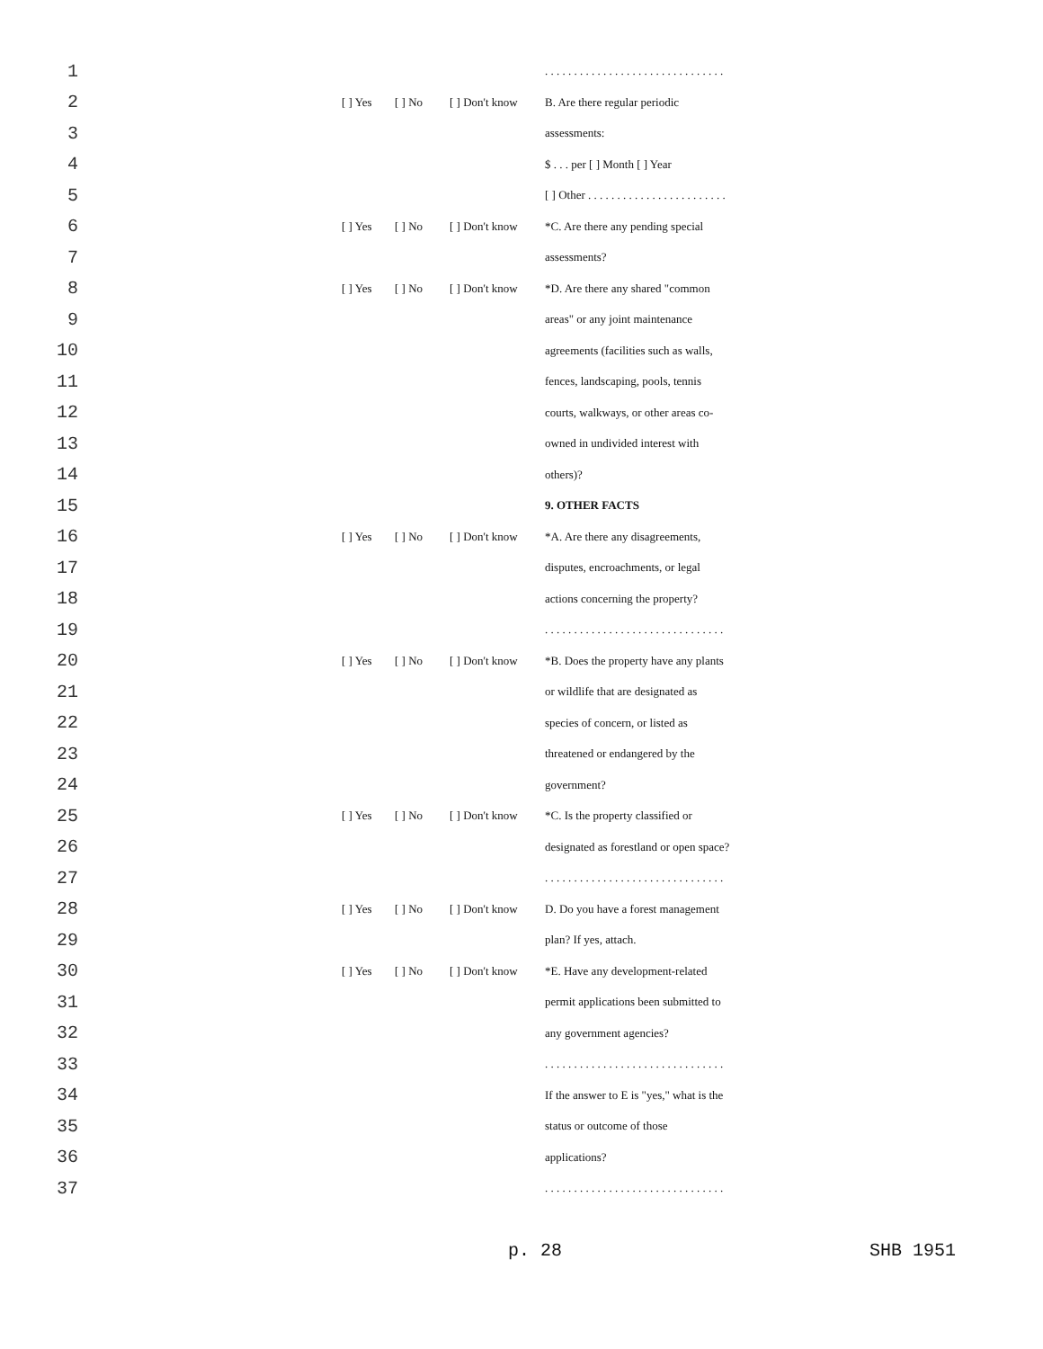1 . . . . . . . . . . . . . . . . . . . . . . . . . . . . . . .
2 [ ] Yes [ ] No [ ] Don't know B. Are there regular periodic
3 assessments:
4 $ . . . per [ ] Month [ ] Year
5 [ ] Other . . . . . . . . . . . . . . . . . . . . . . . .
6 [ ] Yes [ ] No [ ] Don't know *C. Are there any pending special
7 assessments?
8 [ ] Yes [ ] No [ ] Don't know *D. Are there any shared "common
9 areas" or any joint maintenance
10 agreements (facilities such as walls,
11 fences, landscaping, pools, tennis
12 courts, walkways, or other areas co-
13 owned in undivided interest with
14 others)?
15 9. OTHER FACTS
16 [ ] Yes [ ] No [ ] Don't know *A. Are there any disagreements,
17 disputes, encroachments, or legal
18 actions concerning the property?
19 . . . . . . . . . . . . . . . . . . . . . . . . . . . . . . .
20 [ ] Yes [ ] No [ ] Don't know *B. Does the property have any plants
21 or wildlife that are designated as
22 species of concern, or listed as
23 threatened or endangered by the
24 government?
25 [ ] Yes [ ] No [ ] Don't know *C. Is the property classified or
26 designated as forestland or open space?
27 . . . . . . . . . . . . . . . . . . . . . . . . . . . . . . .
28 [ ] Yes [ ] No [ ] Don't know D. Do you have a forest management
29 plan? If yes, attach.
30 [ ] Yes [ ] No [ ] Don't know *E. Have any development-related
31 permit applications been submitted to
32 any government agencies?
33 . . . . . . . . . . . . . . . . . . . . . . . . . . . . . . .
34 If the answer to E is "yes," what is the
35 status or outcome of those
36 applications?
37 . . . . . . . . . . . . . . . . . . . . . . . . . . . . . . .
p. 28 SHB 1951